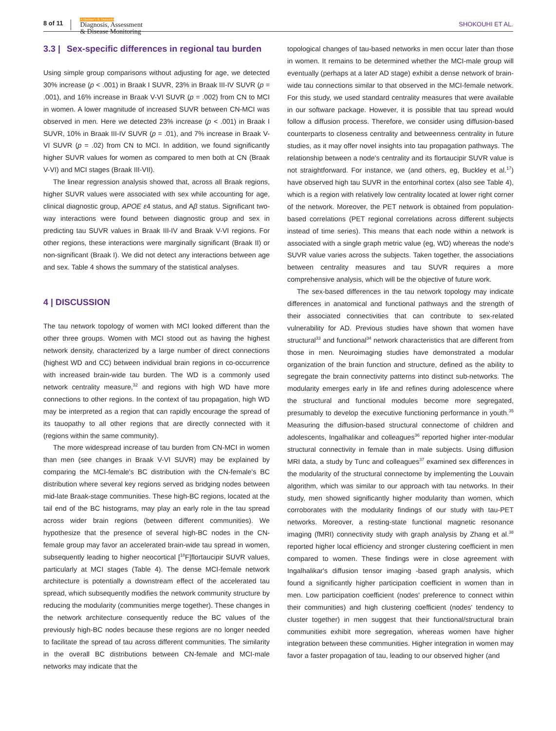8 of 11
Alzheimer's & Dementia
Diagnosis, Assessment
& Disease Monitoring
SHOKOUHI ET AL.
3.3 | Sex-specific differences in regional tau burden
Using simple group comparisons without adjusting for age, we detected 30% increase (p < .001) in Braak I SUVR, 23% in Braak III-IV SUVR (p = .001), and 16% increase in Braak V-VI SUVR (p = .002) from CN to MCI in women. A lower magnitude of increased SUVR between CN-MCI was observed in men. Here we detected 23% increase (p < .001) in Braak I SUVR, 10% in Braak III-IV SUVR (p = .01), and 7% increase in Braak V-VI SUVR (p = .02) from CN to MCI. In addition, we found significantly higher SUVR values for women as compared to men both at CN (Braak V-VI) and MCI stages (Braak III-VII).
The linear regression analysis showed that, across all Braak regions, higher SUVR values were associated with sex while accounting for age, clinical diagnostic group, APOE ε4 status, and Aβ status. Significant two-way interactions were found between diagnostic group and sex in predicting tau SUVR values in Braak III-IV and Braak V-VI regions. For other regions, these interactions were marginally significant (Braak II) or non-significant (Braak I). We did not detect any interactions between age and sex. Table 4 shows the summary of the statistical analyses.
4 | DISCUSSION
The tau network topology of women with MCI looked different than the other three groups. Women with MCI stood out as having the highest network density, characterized by a large number of direct connections (highest WD and CC) between individual brain regions in co-occurrence with increased brain-wide tau burden. The WD is a commonly used network centrality measure,<sup>32</sup> and regions with high WD have more connections to other regions. In the context of tau propagation, high WD may be interpreted as a region that can rapidly encourage the spread of its tauopathy to all other regions that are directly connected with it (regions within the same community).
The more widespread increase of tau burden from CN-MCI in women than men (see changes in Braak V-VI SUVR) may be explained by comparing the MCI-female's BC distribution with the CN-female's BC distribution where several key regions served as bridging nodes between mid-late Braak-stage communities. These high-BC regions, located at the tail end of the BC histograms, may play an early role in the tau spread across wider brain regions (between different communities). We hypothesize that the presence of several high-BC nodes in the CN-female group may favor an accelerated brain-wide tau spread in women, subsequently leading to higher neocortical [<sup>18</sup>F]flortaucipir SUVR values, particularly at MCI stages (Table 4). The dense MCI-female network architecture is potentially a downstream effect of the accelerated tau spread, which subsequently modifies the network community structure by reducing the modularity (communities merge together). These changes in the network architecture consequently reduce the BC values of the previously high-BC nodes because these regions are no longer needed to facilitate the spread of tau across different communities. The similarity in the overall BC distributions between CN-female and MCI-male networks may indicate that the
topological changes of tau-based networks in men occur later than those in women. It remains to be determined whether the MCI-male group will eventually (perhaps at a later AD stage) exhibit a dense network of brain-wide tau connections similar to that observed in the MCI-female network. For this study, we used standard centrality measures that were available in our software package. However, it is possible that tau spread would follow a diffusion process. Therefore, we consider using diffusion-based counterparts to closeness centrality and betweenness centrality in future studies, as it may offer novel insights into tau propagation pathways. The relationship between a node's centrality and its flortaucipir SUVR value is not straightforward. For instance, we (and others, eg, Buckley et al.<sup>17</sup>) have observed high tau SUVR in the entorhinal cortex (also see Table 4), which is a region with relatively low centrality located at lower right corner of the network. Moreover, the PET network is obtained from population-based correlations (PET regional correlations across different subjects instead of time series). This means that each node within a network is associated with a single graph metric value (eg, WD) whereas the node's SUVR value varies across the subjects. Taken together, the associations between centrality measures and tau SUVR requires a more comprehensive analysis, which will be the objective of future work.
The sex-based differences in the tau network topology may indicate differences in anatomical and functional pathways and the strength of their associated connectivities that can contribute to sex-related vulnerability for AD. Previous studies have shown that women have structural<sup>33</sup> and functional<sup>34</sup> network characteristics that are different from those in men. Neuroimaging studies have demonstrated a modular organization of the brain function and structure, defined as the ability to segregate the brain connectivity patterns into distinct sub-networks. The modularity emerges early in life and refines during adolescence where the structural and functional modules become more segregated, presumably to develop the executive functioning performance in youth.<sup>35</sup> Measuring the diffusion-based structural connectome of children and adolescents, Ingalhalikar and colleagues<sup>36</sup> reported higher inter-modular structural connectivity in female than in male subjects. Using diffusion MRI data, a study by Tunc and colleagues<sup>37</sup> examined sex differences in the modularity of the structural connectome by implementing the Louvain algorithm, which was similar to our approach with tau networks. In their study, men showed significantly higher modularity than women, which corroborates with the modularity findings of our study with tau-PET networks. Moreover, a resting-state functional magnetic resonance imaging (fMRI) connectivity study with graph analysis by Zhang et al.<sup>38</sup> reported higher local efficiency and stronger clustering coefficient in men compared to women. These findings were in close agreement with Ingalhalikar's diffusion tensor imaging -based graph analysis, which found a significantly higher participation coefficient in women than in men. Low participation coefficient (nodes' preference to connect within their communities) and high clustering coefficient (nodes' tendency to cluster together) in men suggest that their functional/structural brain communities exhibit more segregation, whereas women have higher integration between these communities. Higher integration in women may favor a faster propagation of tau, leading to our observed higher (and